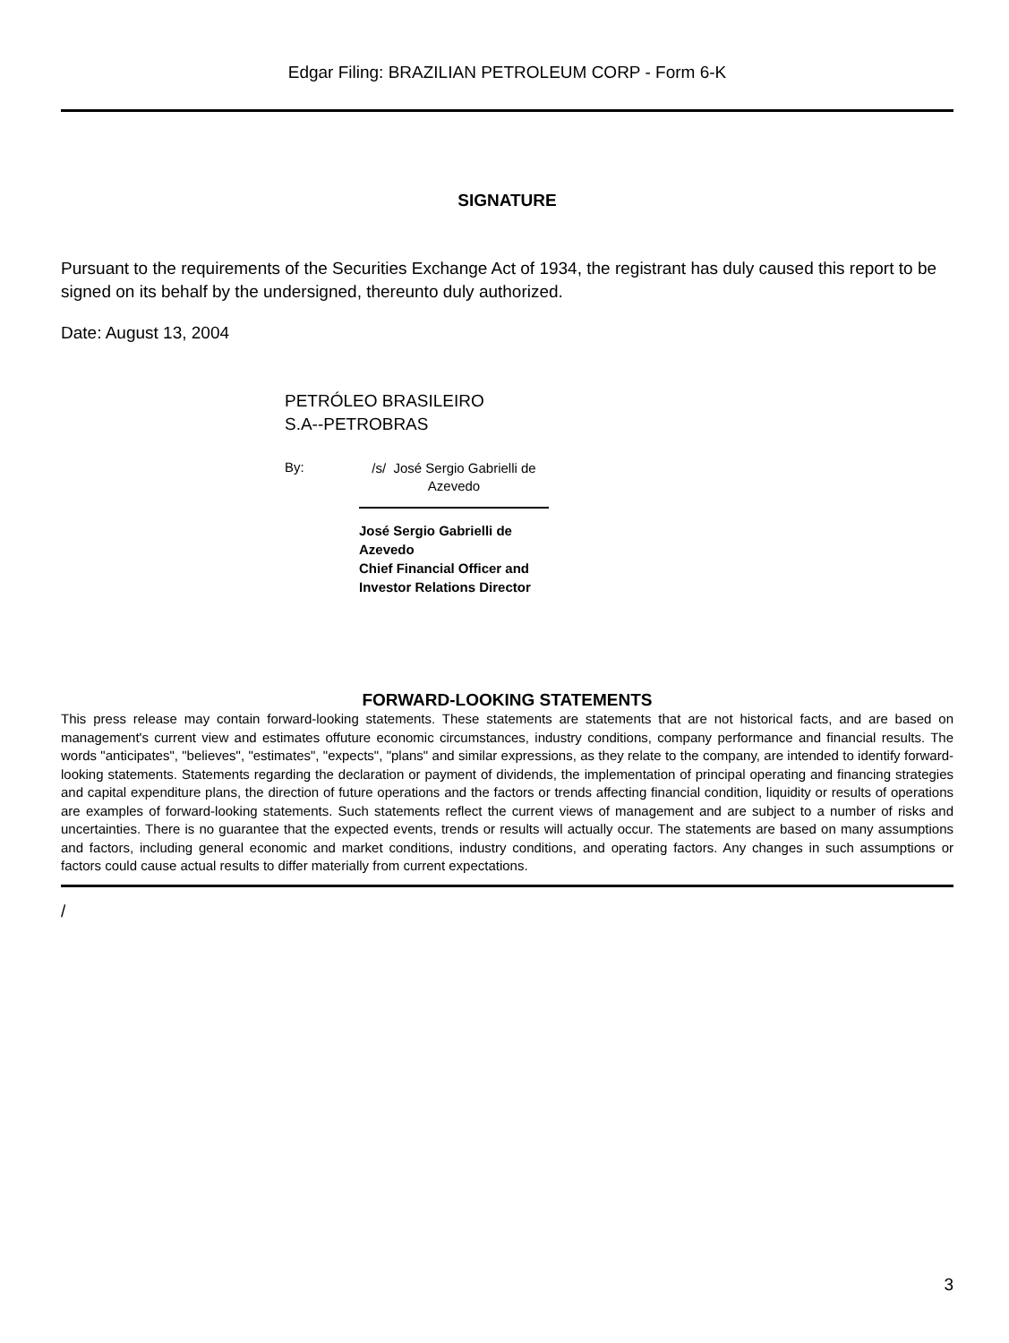Edgar Filing: BRAZILIAN PETROLEUM CORP - Form 6-K
SIGNATURE
Pursuant to the requirements of the Securities Exchange Act of 1934, the registrant has duly caused this report to be signed on its behalf by the undersigned, thereunto duly authorized.
Date: August 13, 2004
PETRÓLEO BRASILEIRO
S.A--PETROBRAS
By:
/s/ José Sergio Gabrielli de
Azevedo
José Sergio Gabrielli de Azevedo
Chief Financial Officer and Investor Relations Director
FORWARD-LOOKING STATEMENTS
This press release may contain forward-looking statements. These statements are statements that are not historical facts, and are based on management's current view and estimates offuture economic circumstances, industry conditions, company performance and financial results. The words "anticipates", "believes", "estimates", "expects", "plans" and similar expressions, as they relate to the company, are intended to identify forward-looking statements. Statements regarding the declaration or payment of dividends, the implementation of principal operating and financing strategies and capital expenditure plans, the direction of future operations and the factors or trends affecting financial condition, liquidity or results of operations are examples of forward-looking statements. Such statements reflect the current views of management and are subject to a number of risks and uncertainties. There is no guarantee that the expected events, trends or results will actually occur. The statements are based on many assumptions and factors, including general economic and market conditions, industry conditions, and operating factors. Any changes in such assumptions or factors could cause actual results to differ materially from current expectations.
/
3